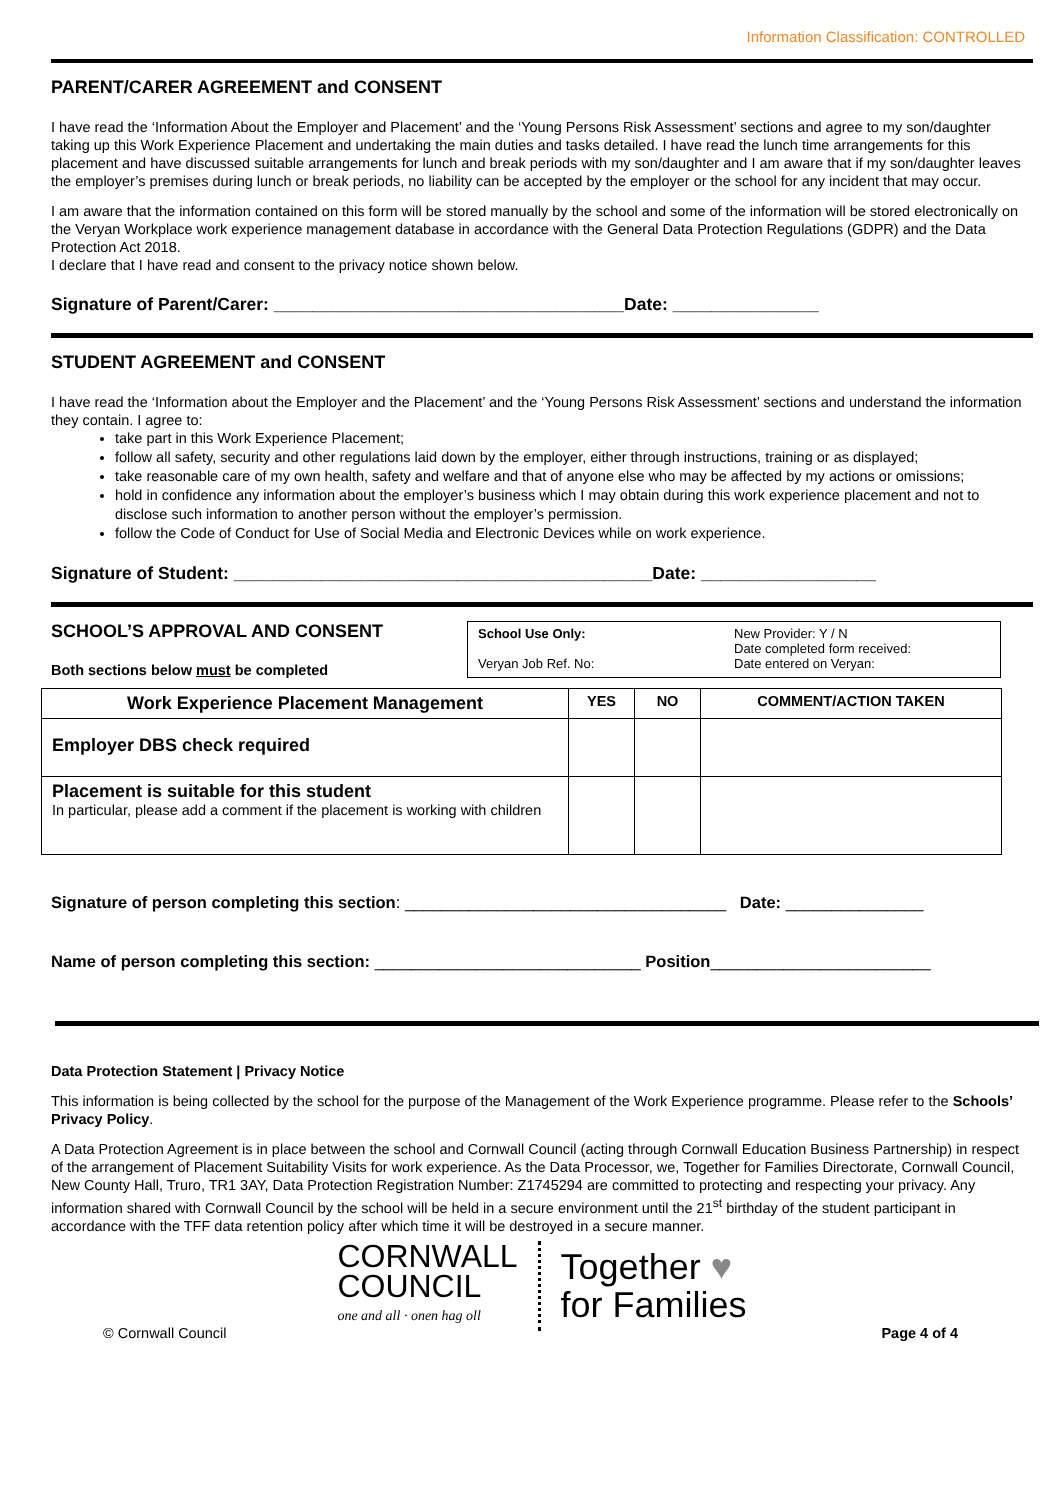Information Classification: CONTROLLED
PARENT/CARER AGREEMENT and CONSENT
I have read the ‘Information About the Employer and Placement’ and the ‘Young Persons Risk Assessment’ sections and agree to my son/daughter taking up this Work Experience Placement and undertaking the main duties and tasks detailed. I have read the lunch time arrangements for this placement and have discussed suitable arrangements for lunch and break periods with my son/daughter and I am aware that if my son/daughter leaves the employer’s premises during lunch or break periods, no liability can be accepted by the employer or the school for any incident that may occur.
I am aware that the information contained on this form will be stored manually by the school and some of the information will be stored electronically on the Veryan Workplace work experience management database in accordance with the General Data Protection Regulations (GDPR) and the Data Protection Act 2018.
I declare that I have read and consent to the privacy notice shown below.
Signature of Parent/Carer: ____________________________________Date: _______________
STUDENT AGREEMENT and CONSENT
I have read the ‘Information about the Employer and the Placement’ and the ‘Young Persons Risk Assessment’ sections and understand the information they contain. I agree to:
take part in this Work Experience Placement;
follow all safety, security and other regulations laid down by the employer, either through instructions, training or as displayed;
take reasonable care of my own health, safety and welfare and that of anyone else who may be affected by my actions or omissions;
hold in confidence any information about the employer’s business which I may obtain during this work experience placement and not to disclose such information to another person without the employer’s permission.
follow the Code of Conduct for Use of Social Media and Electronic Devices while on work experience.
Signature of Student: ___________________________________________Date: __________________
SCHOOL’S APPROVAL AND CONSENT
Both sections below must be completed
| School Use Only: Veryan Job Ref. No: | New Provider: Y / N Date completed form received: Date entered on Veryan: |
| Work Experience Placement Management | YES | NO | COMMENT/ACTION TAKEN |
| --- | --- | --- | --- |
| Employer DBS check required | | | |
| Placement is suitable for this student In particular, please add a comment if the placement is working with children | | | |
Signature of person completing this section: ___________________________________ Date: _______________
Name of person completing this section: _____________________________ Position________________________
Data Protection Statement | Privacy Notice
This information is being collected by the school for the purpose of the Management of the Work Experience programme. Please refer to the Schools’ Privacy Policy.
A Data Protection Agreement is in place between the school and Cornwall Council (acting through Cornwall Education Business Partnership) in respect of the arrangement of Placement Suitability Visits for work experience. As the Data Processor, we, Together for Families Directorate, Cornwall Council, New County Hall, Truro, TR1 3AY, Data Protection Registration Number: Z1745294 are committed to protecting and respecting your privacy. Any information shared with Cornwall Council by the school will be held in a secure environment until the 21<sup>st</sup> birthday of the student participant in accordance with the TFF data retention policy after which time it will be destroyed in a secure manner.
CORNWALL
COUNCIL
one and all · onen hag oll
Together ♥
for Families
© Cornwall Council Page 4 of 4